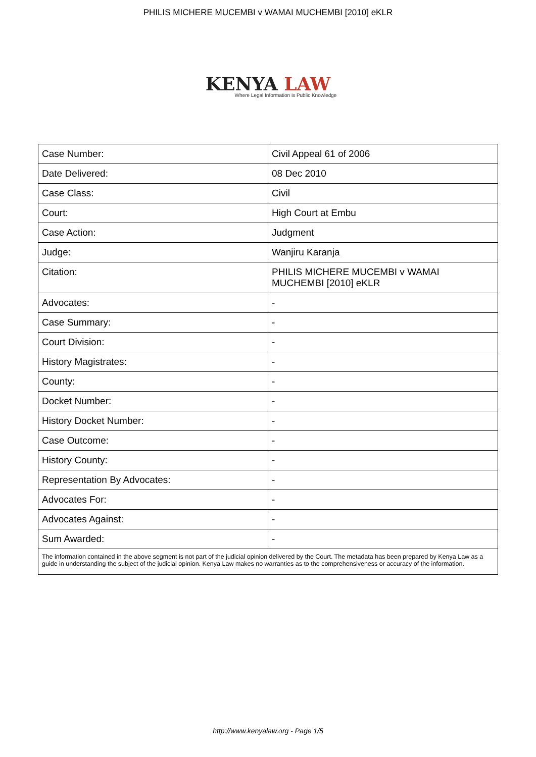PHILIS MICHERE MUCEMBI v WAMAI MUCHEMBI [2010] eKLR
KENYA LAW
Where Legal Information is Public Knowledge
| Case Number: | Civil Appeal 61 of 2006 |
| Date Delivered: | 08 Dec 2010 |
| Case Class: | Civil |
| Court: | High Court at Embu |
| Case Action: | Judgment |
| Judge: | Wanjiru Karanja |
| Citation: | PHILIS MICHERE MUCEMBI v WAMAI MUCHEMBI [2010] eKLR |
| Advocates: | - |
| Case Summary: | - |
| Court Division: | - |
| History Magistrates: | - |
| County: | - |
| Docket Number: | - |
| History Docket Number: | - |
| Case Outcome: | - |
| History County: | - |
| Representation By Advocates: | - |
| Advocates For: | - |
| Advocates Against: | - |
| Sum Awarded: | - |
| The information contained in the above segment is not part of the judicial opinion delivered by the Court. The metadata has been prepared by Kenya Law as a guide in understanding the subject of the judicial opinion. Kenya Law makes no warranties as to the comprehensiveness or accuracy of the information. | |
http://www.kenyalaw.org - Page 1/5